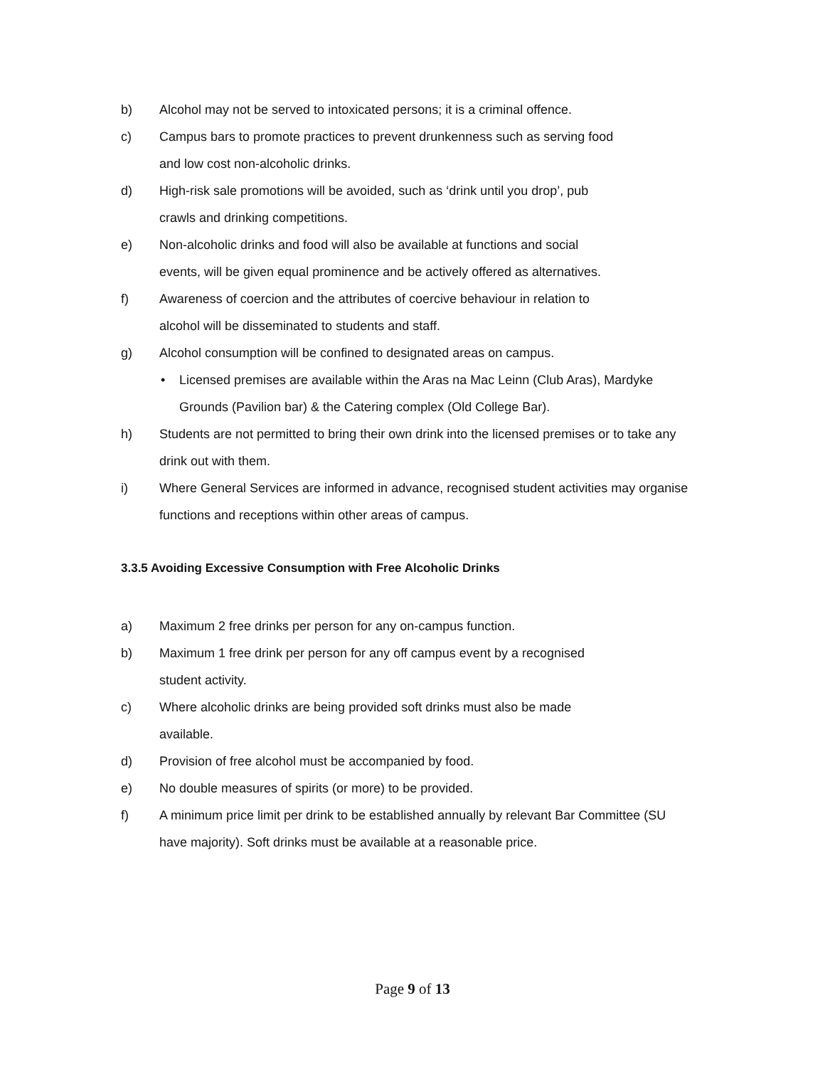b) Alcohol may not be served to intoxicated persons; it is a criminal offence.
c) Campus bars to promote practices to prevent drunkenness such as serving food
and low cost non-alcoholic drinks.
d) High-risk sale promotions will be avoided, such as ‘drink until you drop’, pub
crawls and drinking competitions.
e) Non-alcoholic drinks and food will also be available at functions and social
events, will be given equal prominence and be actively offered as alternatives.
f) Awareness of coercion and the attributes of coercive behaviour in relation to
alcohol will be disseminated to students and staff.
g) Alcohol consumption will be confined to designated areas on campus.
• Licensed premises are available within the Aras na Mac Leinn (Club Aras), Mardyke Grounds (Pavilion bar) & the Catering complex (Old College Bar).
h) Students are not permitted to bring their own drink into the licensed premises or to take any drink out with them.
i) Where General Services are informed in advance, recognised student activities may organise functions and receptions within other areas of campus.
3.3.5 Avoiding Excessive Consumption with Free Alcoholic Drinks
a) Maximum 2 free drinks per person for any on-campus function.
b) Maximum 1 free drink per person for any off campus event by a recognised
student activity.
c) Where alcoholic drinks are being provided soft drinks must also be made
available.
d) Provision of free alcohol must be accompanied by food.
e) No double measures of spirits (or more) to be provided.
f) A minimum price limit per drink to be established annually by relevant Bar Committee (SU have majority). Soft drinks must be available at a reasonable price.
Page 9 of 13